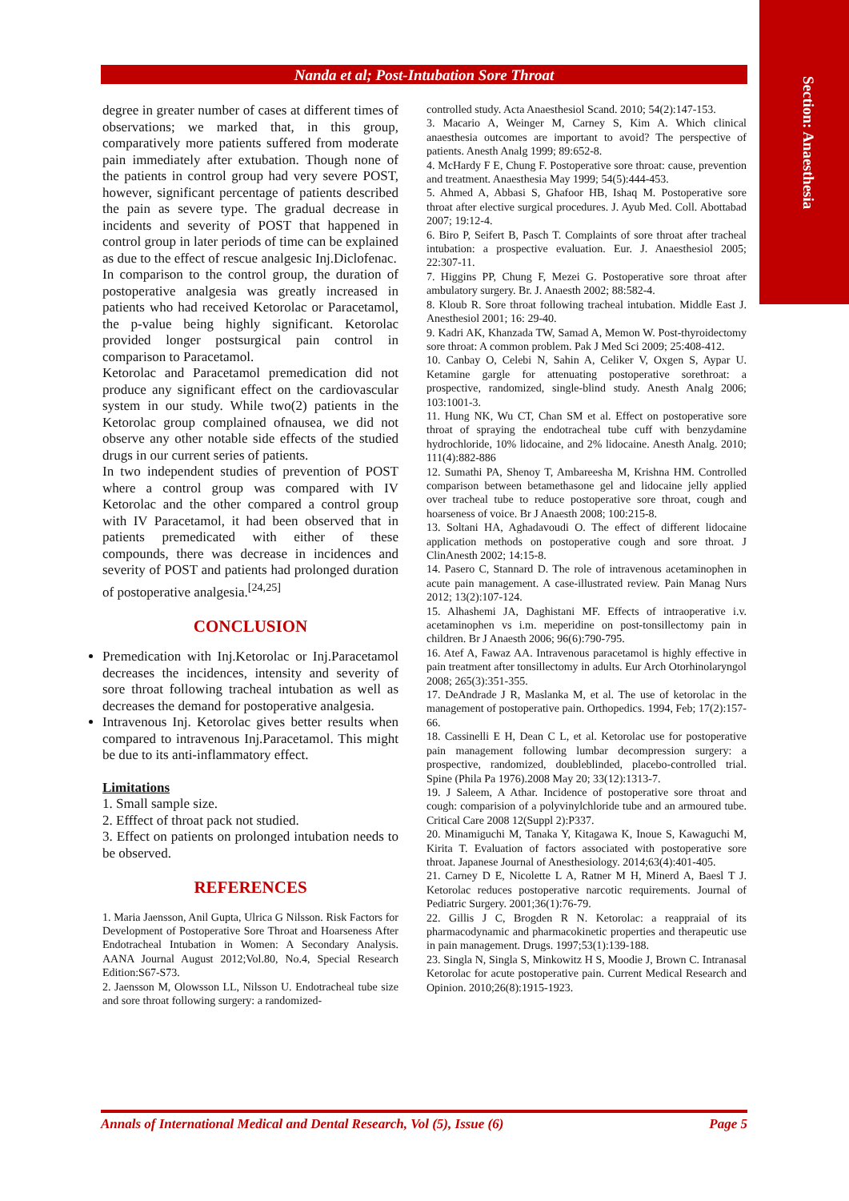Section: Anaesthesia
Nanda et al; Post-Intubation Sore Throat
degree in greater number of cases at different times of observations; we marked that, in this group, comparatively more patients suffered from moderate pain immediately after extubation. Though none of the patients in control group had very severe POST, however, significant percentage of patients described the pain as severe type. The gradual decrease in incidents and severity of POST that happened in control group in later periods of time can be explained as due to the effect of rescue analgesic Inj.Diclofenac.
In comparison to the control group, the duration of postoperative analgesia was greatly increased in patients who had received Ketorolac or Paracetamol, the p-value being highly significant. Ketorolac provided longer postsurgical pain control in comparison to Paracetamol.
Ketorolac and Paracetamol premedication did not produce any significant effect on the cardiovascular system in our study. While two(2) patients in the Ketorolac group complained ofnausea, we did not observe any other notable side effects of the studied drugs in our current series of patients.
In two independent studies of prevention of POST where a control group was compared with IV Ketorolac and the other compared a control group with IV Paracetamol, it had been observed that in patients premedicated with either of these compounds, there was decrease in incidences and severity of POST and patients had prolonged duration of postoperative analgesia.<sup>[24,25]</sup>
CONCLUSION
Premedication with Inj.Ketorolac or Inj.Paracetamol decreases the incidences, intensity and severity of sore throat following tracheal intubation as well as decreases the demand for postoperative analgesia.
Intravenous Inj. Ketorolac gives better results when compared to intravenous Inj.Paracetamol. This might be due to its anti-inflammatory effect.
Limitations
1. Small sample size.
2. Efffect of throat pack not studied.
3. Effect on patients on prolonged intubation needs to be observed.
REFERENCES
1. Maria Jaensson, Anil Gupta, Ulrica G Nilsson. Risk Factors for Development of Postoperative Sore Throat and Hoarseness After Endotracheal Intubation in Women: A Secondary Analysis. AANA Journal August 2012;Vol.80, No.4, Special Research Edition:S67-S73.
2. Jaensson M, Olowsson LL, Nilsson U. Endotracheal tube size and sore throat following surgery: a randomized-
controlled study. Acta Anaesthesiol Scand. 2010; 54(2):147-153.
3. Macario A, Weinger M, Carney S, Kim A. Which clinical anaesthesia outcomes are important to avoid? The perspective of patients. Anesth Analg 1999; 89:652-8.
4. McHardy F E, Chung F. Postoperative sore throat: cause, prevention and treatment. Anaesthesia May 1999; 54(5):444-453.
5. Ahmed A, Abbasi S, Ghafoor HB, Ishaq M. Postoperative sore throat after elective surgical procedures. J. Ayub Med. Coll. Abottabad 2007; 19:12-4.
6. Biro P, Seifert B, Pasch T. Complaints of sore throat after tracheal intubation: a prospective evaluation. Eur. J. Anaesthesiol 2005; 22:307-11.
7. Higgins PP, Chung F, Mezei G. Postoperative sore throat after ambulatory surgery. Br. J. Anaesth 2002; 88:582-4.
8. Kloub R. Sore throat following tracheal intubation. Middle East J. Anesthesiol 2001; 16: 29-40.
9. Kadri AK, Khanzada TW, Samad A, Memon W. Post-thyroidectomy sore throat: A common problem. Pak J Med Sci 2009; 25:408-412.
10. Canbay O, Celebi N, Sahin A, Celiker V, Oxgen S, Aypar U. Ketamine gargle for attenuating postoperative sorethroat: a prospective, randomized, single-blind study. Anesth Analg 2006; 103:1001-3.
11. Hung NK, Wu CT, Chan SM et al. Effect on postoperative sore throat of spraying the endotracheal tube cuff with benzydamine hydrochloride, 10% lidocaine, and 2% lidocaine. Anesth Analg. 2010; 111(4):882-886
12. Sumathi PA, Shenoy T, Ambareesha M, Krishna HM. Controlled comparison between betamethasone gel and lidocaine jelly applied over tracheal tube to reduce postoperative sore throat, cough and hoarseness of voice. Br J Anaesth 2008; 100:215-8.
13. Soltani HA, Aghadavoudi O. The effect of different lidocaine application methods on postoperative cough and sore throat. J ClinAnesth 2002; 14:15-8.
14. Pasero C, Stannard D. The role of intravenous acetaminophen in acute pain management. A case-illustrated review. Pain Manag Nurs 2012; 13(2):107-124.
15. Alhashemi JA, Daghistani MF. Effects of intraoperative i.v. acetaminophen vs i.m. meperidine on post-tonsillectomy pain in children. Br J Anaesth 2006; 96(6):790-795.
16. Atef A, Fawaz AA. Intravenous paracetamol is highly effective in pain treatment after tonsillectomy in adults. Eur Arch Otorhinolaryngol 2008; 265(3):351-355.
17. DeAndrade J R, Maslanka M, et al. The use of ketorolac in the management of postoperative pain. Orthopedics. 1994, Feb; 17(2):157-66.
18. Cassinelli E H, Dean C L, et al. Ketorolac use for postoperative pain management following lumbar decompression surgery: a prospective, randomized, doubleblinded, placebo-controlled trial. Spine (Phila Pa 1976).2008 May 20; 33(12):1313-7.
19. J Saleem, A Athar. Incidence of postoperative sore throat and cough: comparision of a polyvinylchloride tube and an armoured tube. Critical Care 2008 12(Suppl 2):P337.
20. Minamiguchi M, Tanaka Y, Kitagawa K, Inoue S, Kawaguchi M, Kirita T. Evaluation of factors associated with postoperative sore throat. Japanese Journal of Anesthesiology. 2014;63(4):401-405.
21. Carney D E, Nicolette L A, Ratner M H, Minerd A, Baesl T J. Ketorolac reduces postoperative narcotic requirements. Journal of Pediatric Surgery. 2001;36(1):76-79.
22. Gillis J C, Brogden R N. Ketorolac: a reappraial of its pharmacodynamic and pharmacokinetic properties and therapeutic use in pain management. Drugs. 1997;53(1):139-188.
23. Singla N, Singla S, Minkowitz H S, Moodie J, Brown C. Intranasal Ketorolac for acute postoperative pain. Current Medical Research and Opinion. 2010;26(8):1915-1923.
Annals of International Medical and Dental Research, Vol (5), Issue (6) Page 5